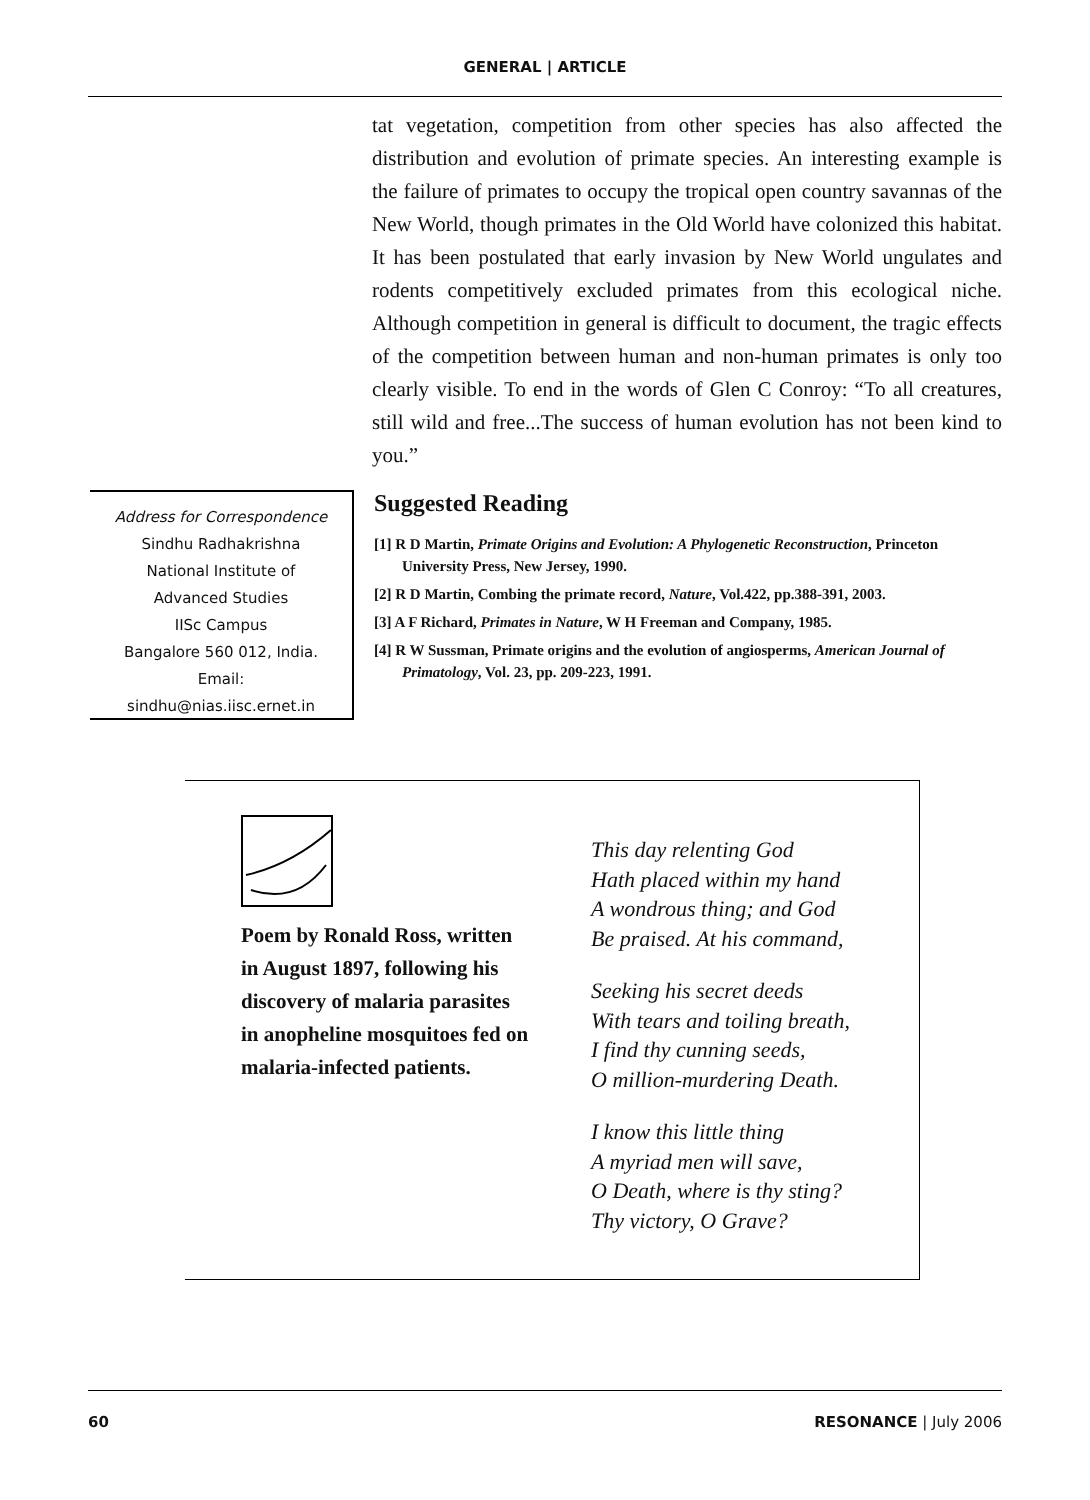GENERAL | ARTICLE
tat vegetation, competition from other species has also affected the distribution and evolution of primate species. An interesting example is the failure of primates to occupy the tropical open country savannas of the New World, though primates in the Old World have colonized this habitat. It has been postulated that early invasion by New World ungulates and rodents competitively excluded primates from this ecological niche. Although competition in general is difficult to document, the tragic effects of the competition between human and non-human primates is only too clearly visible. To end in the words of Glen C Conroy: “To all creatures, still wild and free...The success of human evolution has not been kind to you.”
Address for Correspondence
Sindhu Radhakrishna
National Institute of
Advanced Studies
IISc Campus
Bangalore 560 012, India.
Email:
sindhu@nias.iisc.ernet.in
Suggested Reading
[1] R D Martin, Primate Origins and Evolution: A Phylogenetic Reconstruction, Princeton University Press, New Jersey, 1990.
[2] R D Martin, Combing the primate record, Nature, Vol.422, pp.388-391, 2003.
[3] A F Richard, Primates in Nature, W H Freeman and Company, 1985.
[4] R W Sussman, Primate origins and the evolution of angiosperms, American Journal of Primatology, Vol. 23, pp. 209-223, 1991.
Poem by Ronald Ross, written in August 1897, following his discovery of malaria parasites in anopheline mosquitoes fed on malaria-infected patients.
This day relenting God
Hath placed within my hand
A wondrous thing; and God
Be praised. At his command,
Seeking his secret deeds
With tears and toiling breath,
I find thy cunning seeds,
O million-murdering Death.
I know this little thing
A myriad men will save,
O Death, where is thy sting?
Thy victory, O Grave?
60 RESONANCE | July 2006